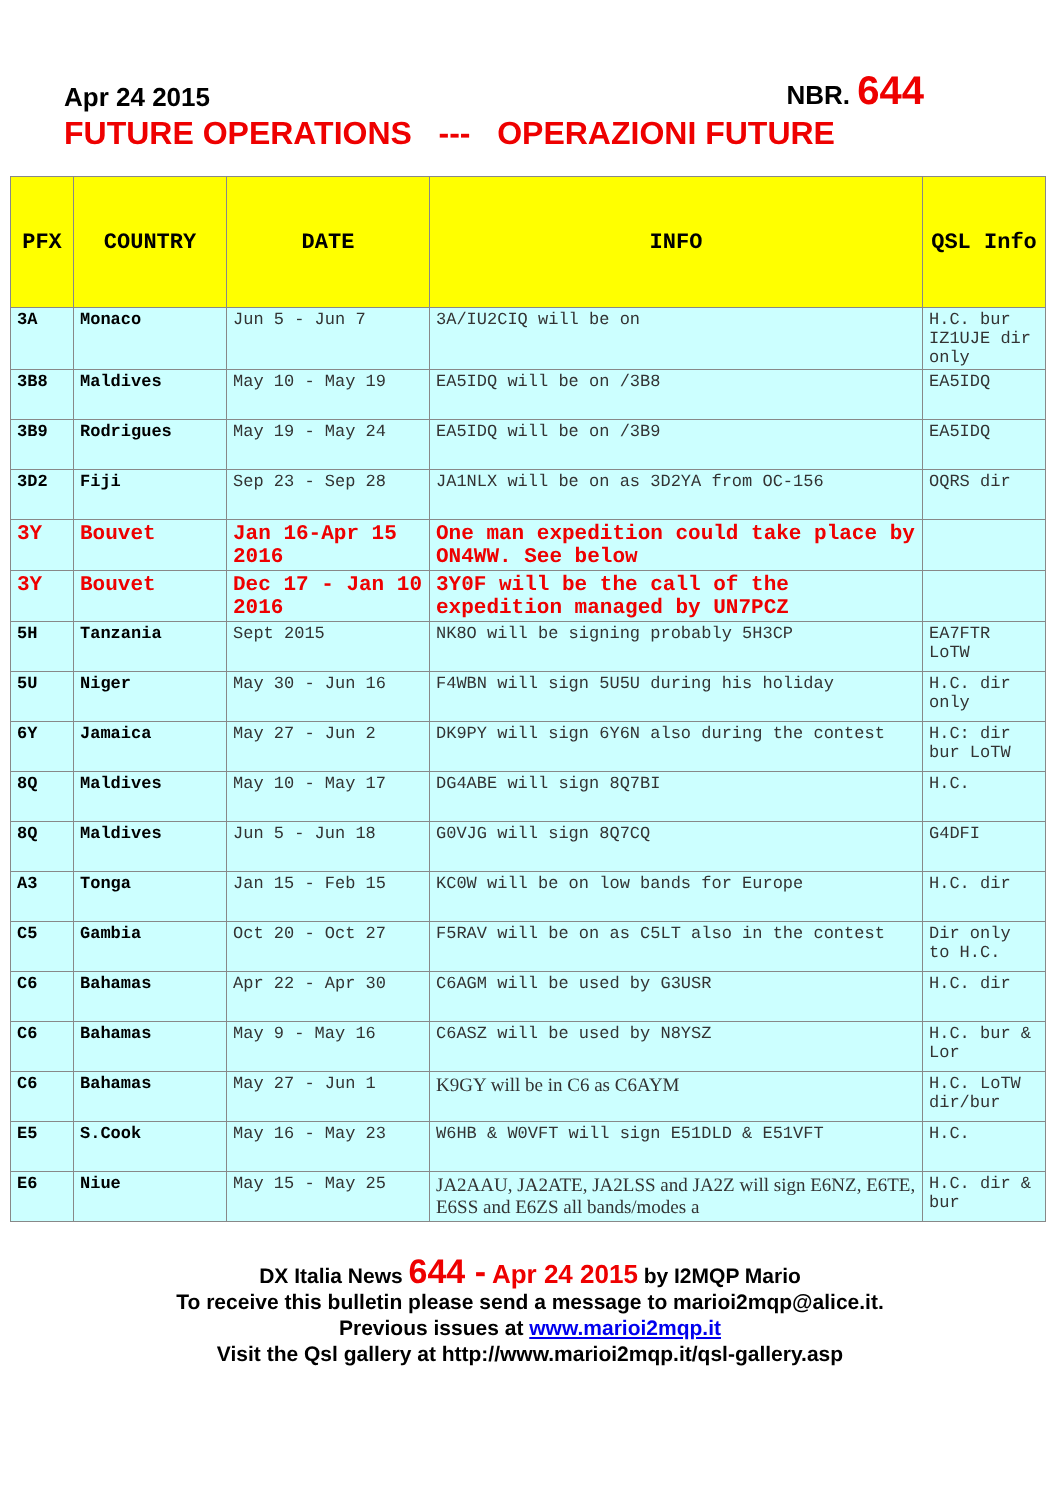Apr 24 2015 NBR. 644
FUTURE OPERATIONS --- OPERAZIONI FUTURE
| PFX | COUNTRY | DATE | INFO | QSL Info |
| --- | --- | --- | --- | --- |
| 3A | Monaco | Jun 5 - Jun 7 | 3A/IU2CIQ will be on | H.C. bur IZ1UJE dir only |
| 3B8 | Maldives | May 10 - May 19 | EA5IDQ will be on /3B8 | EA5IDQ |
| 3B9 | Rodrigues | May 19 - May 24 | EA5IDQ will be on /3B9 | EA5IDQ |
| 3D2 | Fiji | Sep 23 - Sep 28 | JA1NLX will be on as 3D2YA from OC-156 | OQRS dir |
| 3Y | Bouvet | Jan 16-Apr 15 2016 | One man expedition could take place by ON4WW. See below | |
| 3Y | Bouvet | Dec 17 - Jan 10 2016 | 3Y0F will be the call of the expedition managed by UN7PCZ | |
| 5H | Tanzania | Sept 2015 | NK8O will be signing probably 5H3CP | EA7FTR LoTW |
| 5U | Niger | May 30 - Jun 16 | F4WBN will sign 5U5U during his holiday | H.C. dir only |
| 6Y | Jamaica | May 27 - Jun 2 | DK9PY will sign 6Y6N also during the contest | H.C: dir bur LoTW |
| 8Q | Maldives | May 10 - May 17 | DG4ABE will sign 8Q7BI | H.C. |
| 8Q | Maldives | Jun 5 - Jun 18 | G0VJG will sign 8Q7CQ | G4DFI |
| A3 | Tonga | Jan 15 - Feb 15 | KC0W will be on low bands for Europe | H.C. dir |
| C5 | Gambia | Oct 20 - Oct 27 | F5RAV will be on as C5LT also in the contest | Dir only to H.C. |
| C6 | Bahamas | Apr 22 - Apr 30 | C6AGM will be used by G3USR | H.C. dir |
| C6 | Bahamas | May 9 - May 16 | C6ASZ will be used by N8YSZ | H.C. bur & Lor |
| C6 | Bahamas | May 27 - Jun 1 | K9GY will be in C6 as C6AYM | H.C. LoTW dir/bur |
| E5 | S.Cook | May 16 - May 23 | W6HB & W0VFT will sign E51DLD & E51VFT | H.C. |
| E6 | Niue | May 15 - May 25 | JA2AAU, JA2ATE, JA2LSS and JA2Z will sign E6NZ, E6TE, E6SS and E6ZS all bands/modes a | H.C. dir & bur |
DX Italia News 644 - Apr 24 2015 by I2MQP Mario
To receive this bulletin please send a message to marioi2mqp@alice.it.
Previous issues at www.marioi2mqp.it
Visit the Qsl gallery at http://www.marioi2mqp.it/qsl-gallery.asp